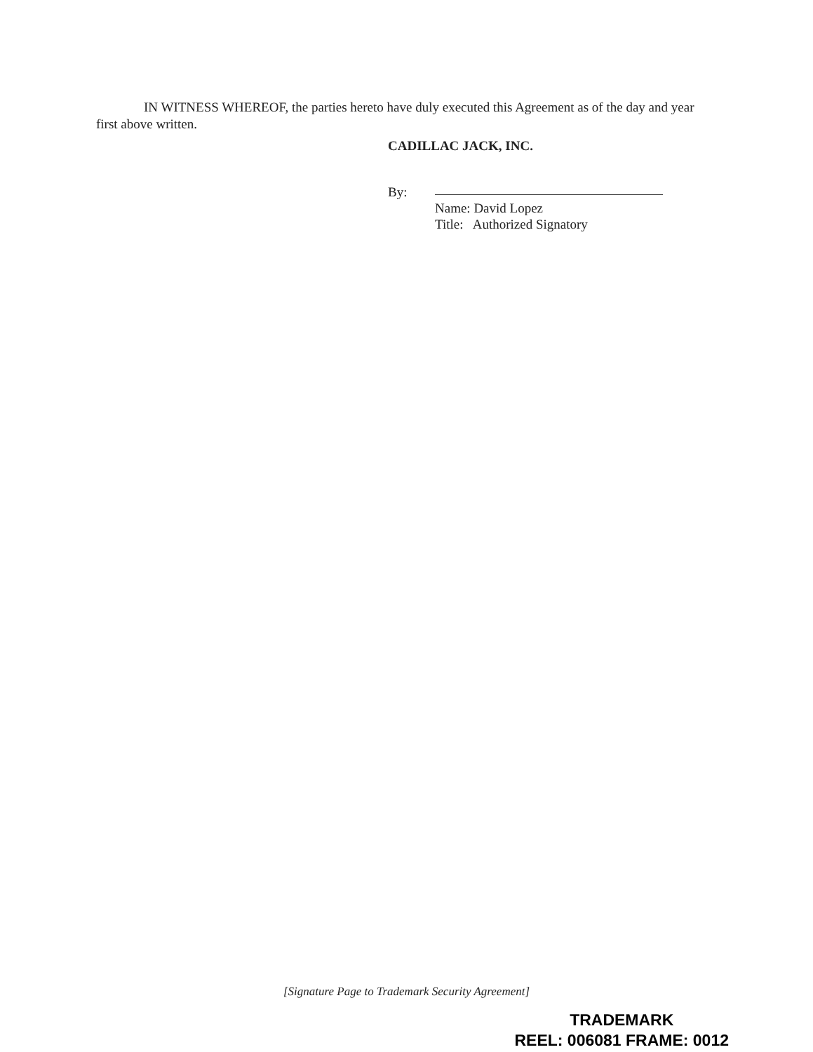IN WITNESS WHEREOF, the parties hereto have duly executed this Agreement as of the day and year first above written.
CADILLAC JACK, INC.
By:
Name: David Lopez
Title: Authorized Signatory
[Signature Page to Trademark Security Agreement]
TRADEMARK
REEL: 006081 FRAME: 0012